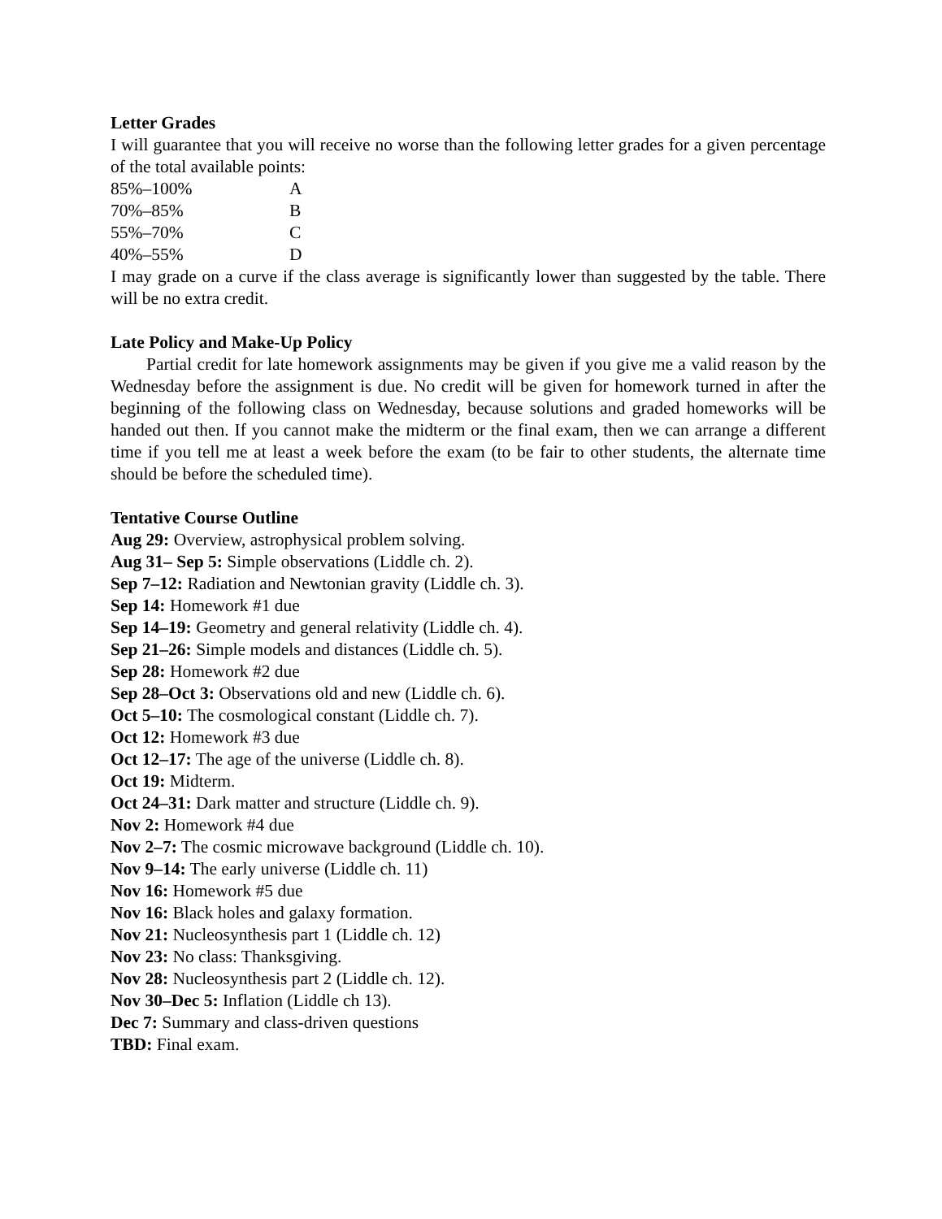Letter Grades
I will guarantee that you will receive no worse than the following letter grades for a given percentage of the total available points:
| 85%–100% | A |
| 70%–85% | B |
| 55%–70% | C |
| 40%–55% | D |
I may grade on a curve if the class average is significantly lower than suggested by the table. There will be no extra credit.
Late Policy and Make-Up Policy
Partial credit for late homework assignments may be given if you give me a valid reason by the Wednesday before the assignment is due. No credit will be given for homework turned in after the beginning of the following class on Wednesday, because solutions and graded homeworks will be handed out then. If you cannot make the midterm or the final exam, then we can arrange a different time if you tell me at least a week before the exam (to be fair to other students, the alternate time should be before the scheduled time).
Tentative Course Outline
Aug 29: Overview, astrophysical problem solving.
Aug 31– Sep 5: Simple observations (Liddle ch. 2).
Sep 7–12: Radiation and Newtonian gravity (Liddle ch. 3).
Sep 14: Homework #1 due
Sep 14–19: Geometry and general relativity (Liddle ch. 4).
Sep 21–26: Simple models and distances (Liddle ch. 5).
Sep 28: Homework #2 due
Sep 28–Oct 3: Observations old and new (Liddle ch. 6).
Oct 5–10: The cosmological constant (Liddle ch. 7).
Oct 12: Homework #3 due
Oct 12–17: The age of the universe (Liddle ch. 8).
Oct 19: Midterm.
Oct 24–31: Dark matter and structure (Liddle ch. 9).
Nov 2: Homework #4 due
Nov 2–7: The cosmic microwave background (Liddle ch. 10).
Nov 9–14: The early universe (Liddle ch. 11)
Nov 16: Homework #5 due
Nov 16: Black holes and galaxy formation.
Nov 21: Nucleosynthesis part 1 (Liddle ch. 12)
Nov 23: No class: Thanksgiving.
Nov 28: Nucleosynthesis part 2 (Liddle ch. 12).
Nov 30–Dec 5: Inflation (Liddle ch 13).
Dec 7: Summary and class-driven questions
TBD: Final exam.